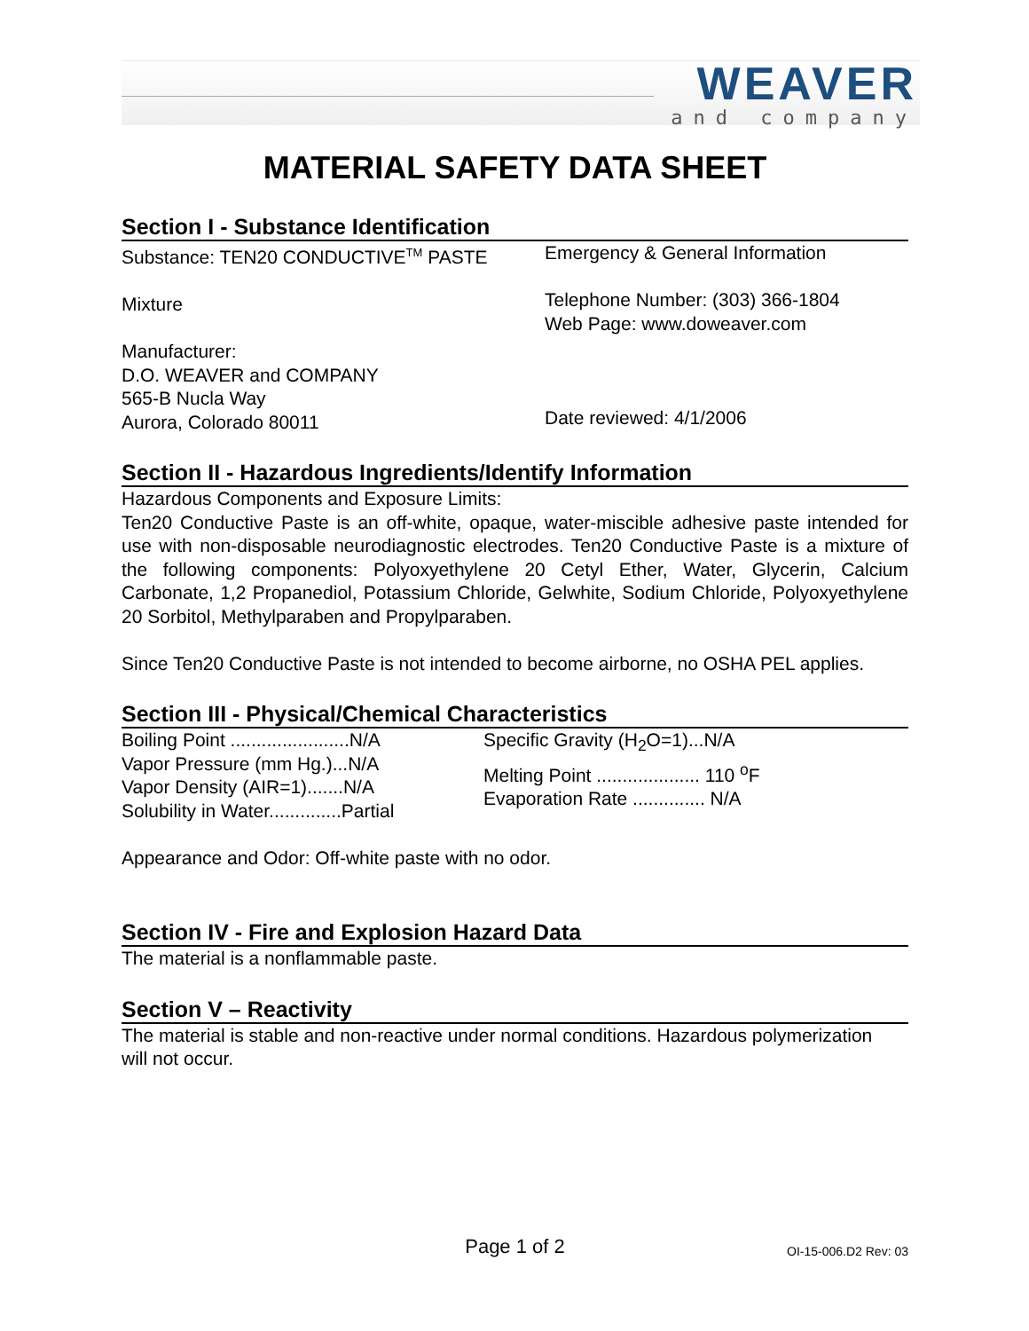WEAVER
and company
MATERIAL SAFETY DATA SHEET
Section I - Substance Identification
Substance: TEN20 CONDUCTIVE<sup>TM</sup> PASTE
Mixture
Manufacturer:
D.O. WEAVER and COMPANY
565-B Nucla Way
Aurora, Colorado 80011
Emergency & General Information
Telephone Number: (303) 366-1804
Web Page: www.doweaver.com
Date reviewed: 4/1/2006
Section II - Hazardous Ingredients/Identify Information
Hazardous Components and Exposure Limits:
Ten20 Conductive Paste is an off-white, opaque, water-miscible adhesive paste intended for use with non-disposable neurodiagnostic electrodes. Ten20 Conductive Paste is a mixture of the following components: Polyoxyethylene 20 Cetyl Ether, Water, Glycerin, Calcium Carbonate, 1,2 Propanediol, Potassium Chloride, Gelwhite, Sodium Chloride, Polyoxyethylene 20 Sorbitol, Methylparaben and Propylparaben.
Since Ten20 Conductive Paste is not intended to become airborne, no OSHA PEL applies.
Section III - Physical/Chemical Characteristics
Boiling Point .......................N/A
Vapor Pressure (mm Hg.)...N/A
Vapor Density (AIR=1).......N/A
Solubility in Water..............Partial
Specific Gravity (H<sub>2</sub>O=1)...N/A
Melting Point .................... 110 <sup>o</sup>F
Evaporation Rate .............. N/A
Appearance and Odor: Off-white paste with no odor.
Section IV - Fire and Explosion Hazard Data
The material is a nonflammable paste.
Section V – Reactivity
The material is stable and non-reactive under normal conditions. Hazardous polymerization
will not occur.
Page 1 of 2
OI-15-006.D2 Rev: 03